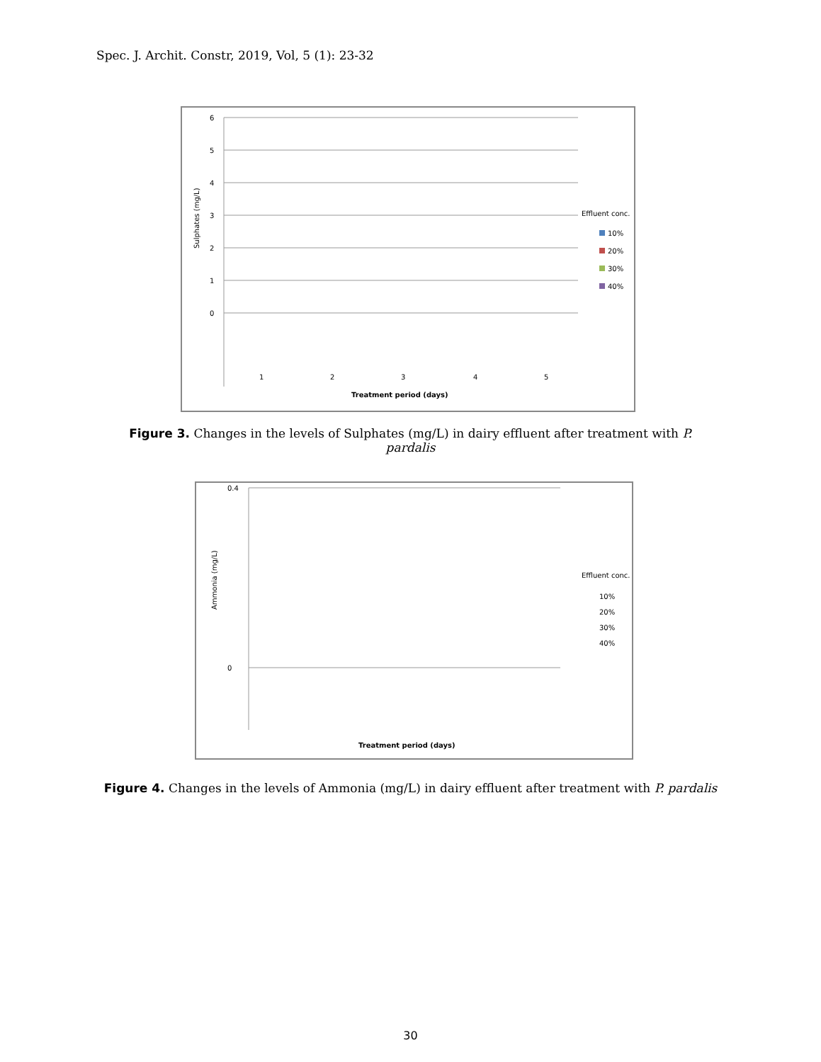Spec. J. Archit. Constr, 2019, Vol, 5 (1): 23-32
6
5
4
3
2
1
0
Sulphates (mg/L)
Treatment period (days)
1
2
3
4
5
Effluent conc.
10%
20%
30%
40%
Figure 3. Changes in the levels of Sulphates (mg/L) in dairy effluent after treatment with P. pardalis
0.4
0
Ammonia (mg/L)
Treatment period (days)
Effluent conc.
10%
20%
30%
40%
Figure 4. Changes in the levels of Ammonia (mg/L) in dairy effluent after treatment with P. pardalis
30